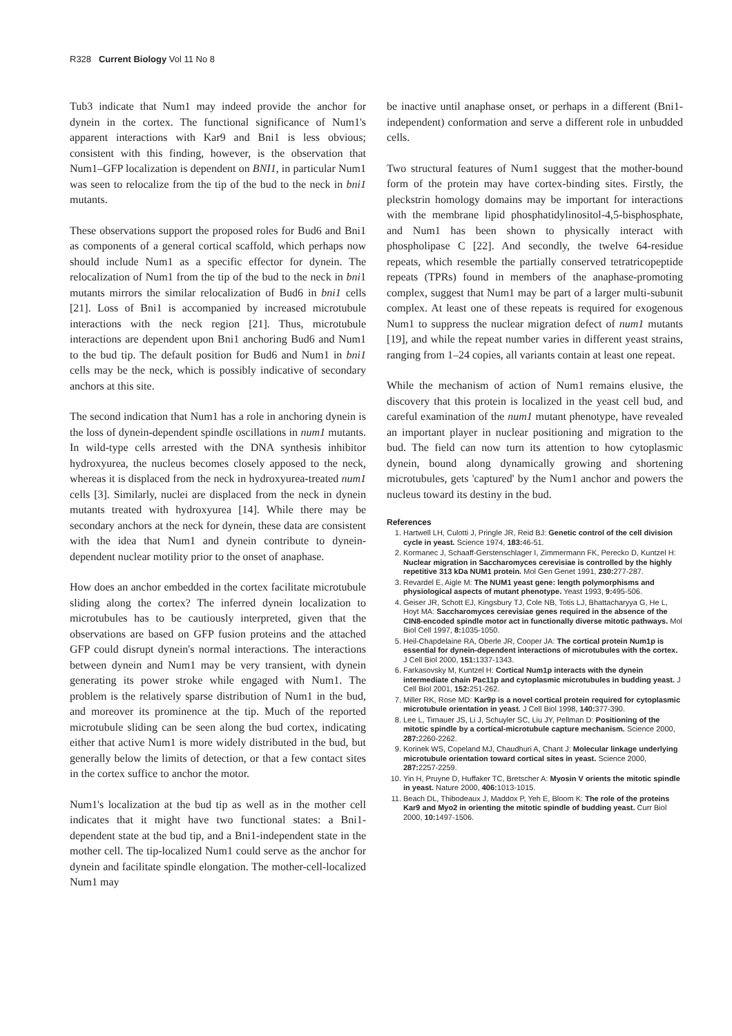R328 Current Biology Vol 11 No 8
Tub3 indicate that Num1 may indeed provide the anchor for dynein in the cortex. The functional significance of Num1's apparent interactions with Kar9 and Bni1 is less obvious; consistent with this finding, however, is the observation that Num1–GFP localization is dependent on BNI1, in particular Num1 was seen to relocalize from the tip of the bud to the neck in bni1 mutants.
These observations support the proposed roles for Bud6 and Bni1 as components of a general cortical scaffold, which perhaps now should include Num1 as a specific effector for dynein. The relocalization of Num1 from the tip of the bud to the neck in bni1 mutants mirrors the similar relocalization of Bud6 in bni1 cells [21]. Loss of Bni1 is accompanied by increased microtubule interactions with the neck region [21]. Thus, microtubule interactions are dependent upon Bni1 anchoring Bud6 and Num1 to the bud tip. The default position for Bud6 and Num1 in bni1 cells may be the neck, which is possibly indicative of secondary anchors at this site.
The second indication that Num1 has a role in anchoring dynein is the loss of dynein-dependent spindle oscillations in num1 mutants. In wild-type cells arrested with the DNA synthesis inhibitor hydroxyurea, the nucleus becomes closely apposed to the neck, whereas it is displaced from the neck in hydroxyurea-treated num1 cells [3]. Similarly, nuclei are displaced from the neck in dynein mutants treated with hydroxyurea [14]. While there may be secondary anchors at the neck for dynein, these data are consistent with the idea that Num1 and dynein contribute to dynein-dependent nuclear motility prior to the onset of anaphase.
How does an anchor embedded in the cortex facilitate microtubule sliding along the cortex? The inferred dynein localization to microtubules has to be cautiously interpreted, given that the observations are based on GFP fusion proteins and the attached GFP could disrupt dynein's normal interactions. The interactions between dynein and Num1 may be very transient, with dynein generating its power stroke while engaged with Num1. The problem is the relatively sparse distribution of Num1 in the bud, and moreover its prominence at the tip. Much of the reported microtubule sliding can be seen along the bud cortex, indicating either that active Num1 is more widely distributed in the bud, but generally below the limits of detection, or that a few contact sites in the cortex suffice to anchor the motor.
Num1's localization at the bud tip as well as in the mother cell indicates that it might have two functional states: a Bni1-dependent state at the bud tip, and a Bni1-independent state in the mother cell. The tip-localized Num1 could serve as the anchor for dynein and facilitate spindle elongation. The mother-cell-localized Num1 may
be inactive until anaphase onset, or perhaps in a different (Bni1-independent) conformation and serve a different role in unbudded cells.
Two structural features of Num1 suggest that the mother-bound form of the protein may have cortex-binding sites. Firstly, the pleckstrin homology domains may be important for interactions with the membrane lipid phosphatidylinositol-4,5-bisphosphate, and Num1 has been shown to physically interact with phospholipase C [22]. And secondly, the twelve 64-residue repeats, which resemble the partially conserved tetratricopeptide repeats (TPRs) found in members of the anaphase-promoting complex, suggest that Num1 may be part of a larger multi-subunit complex. At least one of these repeats is required for exogenous Num1 to suppress the nuclear migration defect of num1 mutants [19], and while the repeat number varies in different yeast strains, ranging from 1–24 copies, all variants contain at least one repeat.
While the mechanism of action of Num1 remains elusive, the discovery that this protein is localized in the yeast cell bud, and careful examination of the num1 mutant phenotype, have revealed an important player in nuclear positioning and migration to the bud. The field can now turn its attention to how cytoplasmic dynein, bound along dynamically growing and shortening microtubules, gets 'captured' by the Num1 anchor and powers the nucleus toward its destiny in the bud.
References
1. Hartwell LH, Culotti J, Pringle JR, Reid BJ: Genetic control of the cell division cycle in yeast. Science 1974, 183: 46-51.
2. Kormanec J, Schaaff-Gerstenschlager I, Zimmermann FK, Perecko D, Kuntzel H: Nuclear migration in Saccharomyces cerevisiae is controlled by the highly repetitive 313 kDa NUM1 protein. Mol Gen Genet 1991, 230: 277-287.
3. Revardel E, Aigle M: The NUM1 yeast gene: length polymorphisms and physiological aspects of mutant phenotype. Yeast 1993, 9: 495-506.
4. Geiser JR, Schott EJ, Kingsbury TJ, Cole NB, Totis LJ, Bhattacharyya G, He L, Hoyt MA: Saccharomyces cerevisiae genes required in the absence of the CIN8-encoded spindle motor act in functionally diverse mitotic pathways. Mol Biol Cell 1997, 8: 1035-1050.
5. Heil-Chapdelaine RA, Oberle JR, Cooper JA: The cortical protein Num1p is essential for dynein-dependent interactions of microtubules with the cortex. J Cell Biol 2000, 151: 1337-1343.
6. Farkasovsky M, Kuntzel H: Cortical Num1p interacts with the dynein intermediate chain Pac11p and cytoplasmic microtubules in budding yeast. J Cell Biol 2001, 152: 251-262.
7. Miller RK, Rose MD: Kar9p is a novel cortical protein required for cytoplasmic microtubule orientation in yeast. J Cell Biol 1998, 140: 377-390.
8. Lee L, Tirnauer JS, Li J, Schuyler SC, Liu JY, Pellman D: Positioning of the mitotic spindle by a cortical-microtubule capture mechanism. Science 2000, 287: 2260-2262.
9. Korinek WS, Copeland MJ, Chaudhuri A, Chant J: Molecular linkage underlying microtubule orientation toward cortical sites in yeast. Science 2000, 287: 2257-2259.
10. Yin H, Pruyne D, Huffaker TC, Bretscher A: Myosin V orients the mitotic spindle in yeast. Nature 2000, 406: 1013-1015.
11. Beach DL, Thibodeaux J, Maddox P, Yeh E, Bloom K: The role of the proteins Kar9 and Myo2 in orienting the mitotic spindle of budding yeast. Curr Biol 2000, 10: 1497-1506.